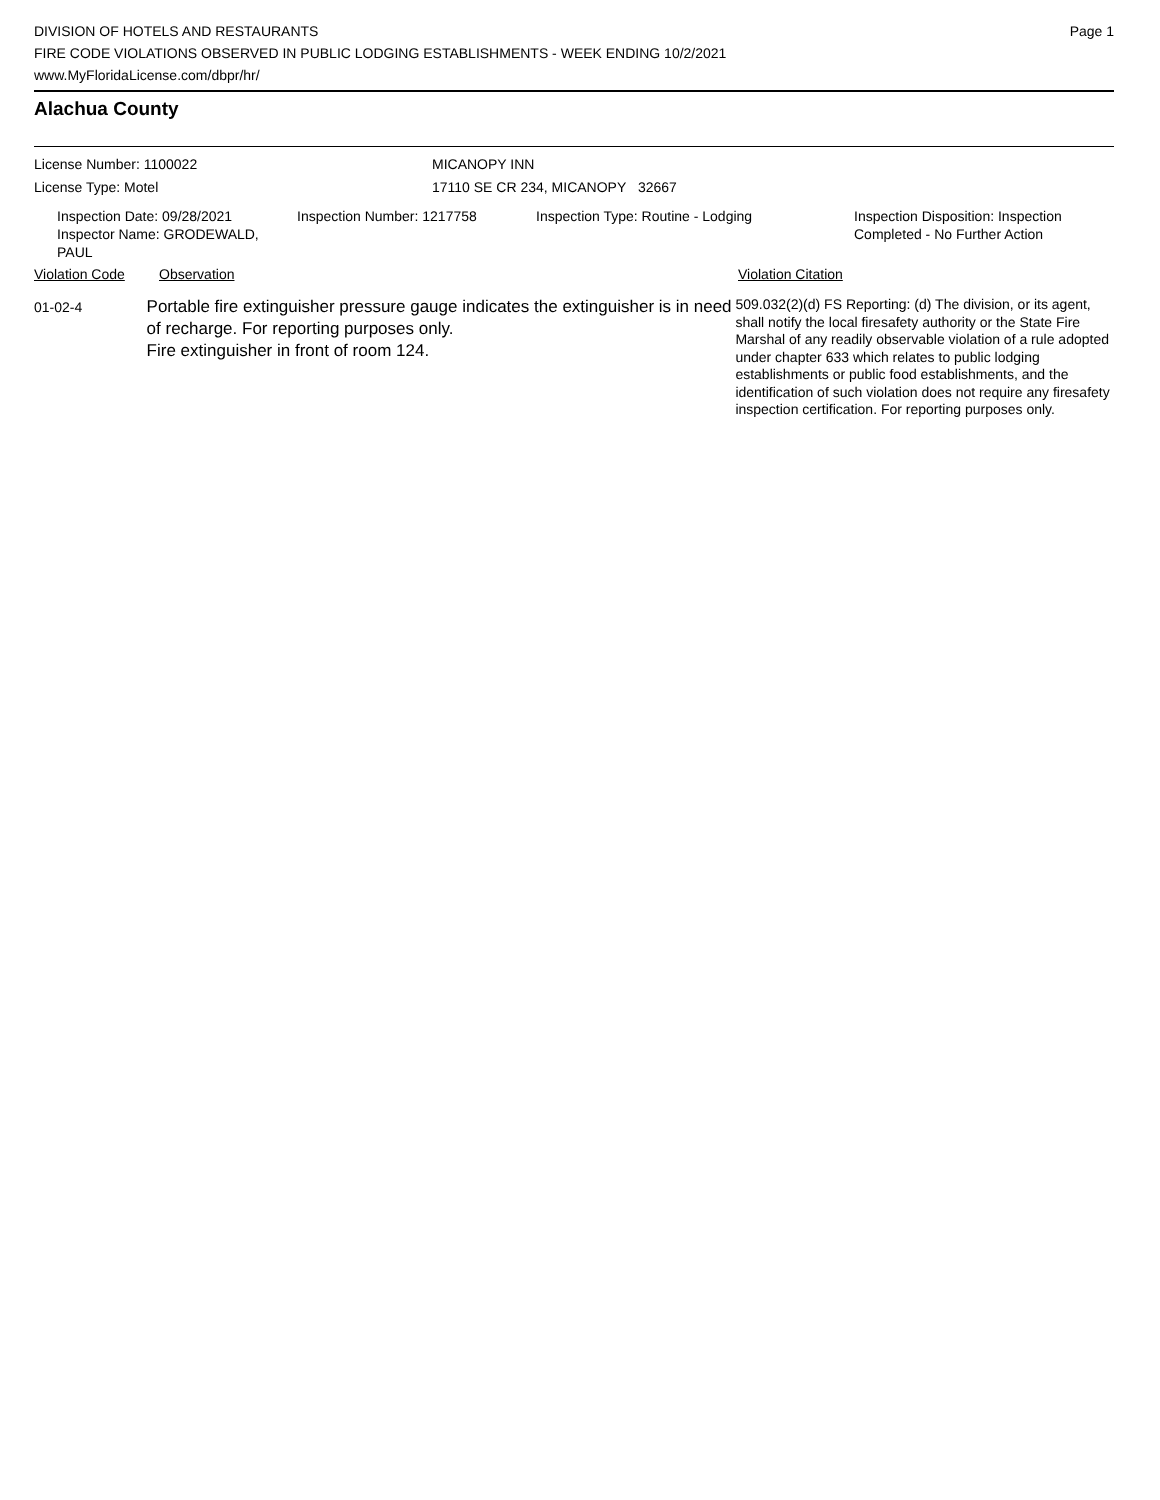DIVISION OF HOTELS AND RESTAURANTS
FIRE CODE VIOLATIONS OBSERVED IN PUBLIC LODGING ESTABLISHMENTS - WEEK ENDING 10/2/2021
www.MyFloridaLicense.com/dbpr/hr/
Page 1
Alachua County
License Number: 1100022 MICANOPY INN
License Type: Motel 17110 SE CR 234, MICANOPY 32667
Inspection Date: 09/28/2021
Inspector Name: GRODEWALD, PAUL
Inspection Number: 1217758 Inspection Type: Routine - Lodging Inspection Disposition: Inspection
Completed - No Further Action
Violation Code Observation Violation Citation
01-02-4
Portable fire extinguisher pressure gauge indicates the extinguisher is in need of recharge. For reporting purposes only.
Fire extinguisher in front of room 124.
509.032(2)(d) FS Reporting: (d) The division, or its agent, shall notify the local firesafety authority or the State Fire Marshal of any readily observable violation of a rule adopted under chapter 633 which relates to public lodging establishments or public food establishments, and the identification of such violation does not require any firesafety inspection certification. For reporting purposes only.